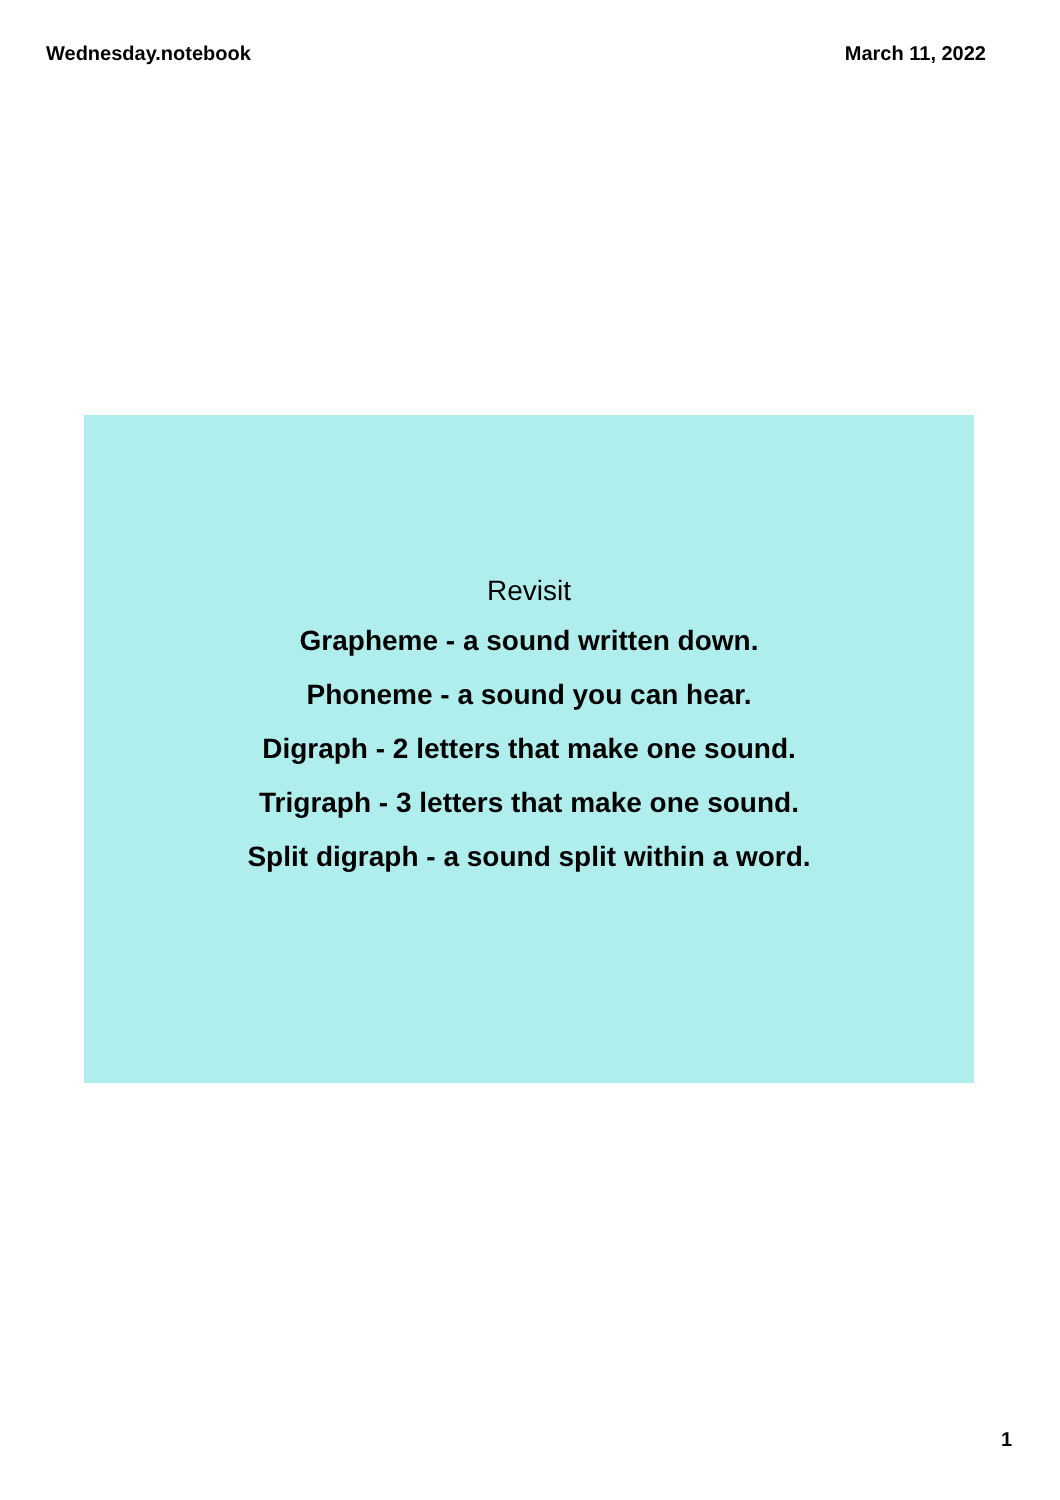Wednesday.notebook March 11, 2022
Revisit
Grapheme - a sound written down.
Phoneme - a sound you can hear.
Digraph - 2 letters that make one sound.
Trigraph - 3 letters that make one sound.
Split digraph - a sound split within a word.
1